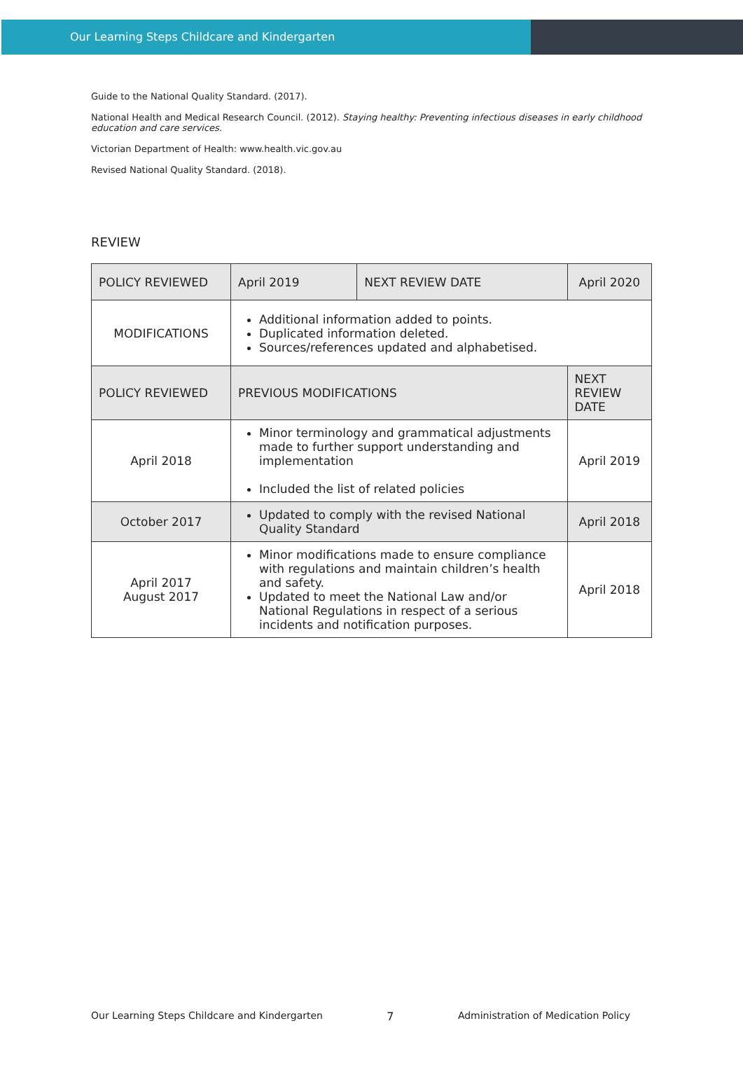Our Learning Steps Childcare and Kindergarten
Guide to the National Quality Standard. (2017).
National Health and Medical Research Council. (2012). Staying healthy: Preventing infectious diseases in early childhood education and care services.
Victorian Department of Health: www.health.vic.gov.au
Revised National Quality Standard. (2018).
REVIEW
| POLICY REVIEWED | April 2019 | NEXT REVIEW DATE | April 2020 |
| MODIFICATIONS | Additional information added to points. Duplicated information deleted. Sources/references updated and alphabetised. | | |
| POLICY REVIEWED | PREVIOUS MODIFICATIONS | | NEXT REVIEW DATE |
| April 2018 | Minor terminology and grammatical adjustments made to further support understanding and implementation Included the list of related policies | | April 2019 |
| October 2017 | Updated to comply with the revised National Quality Standard | | April 2018 |
| April 2017 August 2017 | Minor modifications made to ensure compliance with regulations and maintain children’s health and safety. Updated to meet the National Law and/or National Regulations in respect of a serious incidents and notification purposes. | | April 2018 |
Our Learning Steps Childcare and Kindergarten 7 Administration of Medication Policy